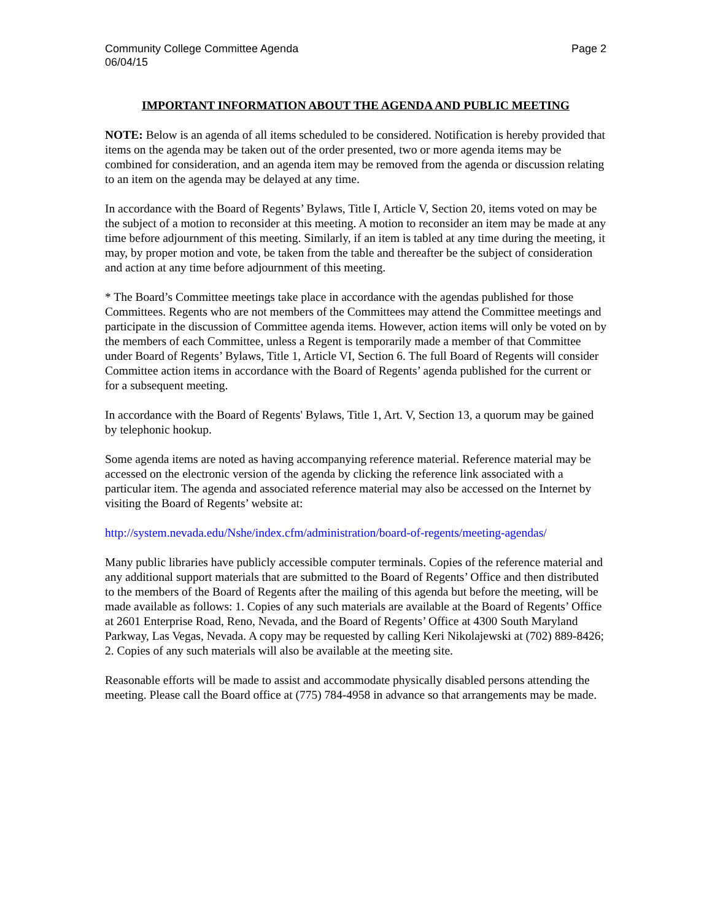Community College Committee Agenda
06/04/15
Page 2
IMPORTANT INFORMATION ABOUT THE AGENDA AND PUBLIC MEETING
NOTE: Below is an agenda of all items scheduled to be considered. Notification is hereby provided that items on the agenda may be taken out of the order presented, two or more agenda items may be combined for consideration, and an agenda item may be removed from the agenda or discussion relating to an item on the agenda may be delayed at any time.
In accordance with the Board of Regents’ Bylaws, Title I, Article V, Section 20, items voted on may be the subject of a motion to reconsider at this meeting. A motion to reconsider an item may be made at any time before adjournment of this meeting. Similarly, if an item is tabled at any time during the meeting, it may, by proper motion and vote, be taken from the table and thereafter be the subject of consideration and action at any time before adjournment of this meeting.
* The Board’s Committee meetings take place in accordance with the agendas published for those Committees. Regents who are not members of the Committees may attend the Committee meetings and participate in the discussion of Committee agenda items. However, action items will only be voted on by the members of each Committee, unless a Regent is temporarily made a member of that Committee under Board of Regents’ Bylaws, Title 1, Article VI, Section 6. The full Board of Regents will consider Committee action items in accordance with the Board of Regents’ agenda published for the current or for a subsequent meeting.
In accordance with the Board of Regents' Bylaws, Title 1, Art. V, Section 13, a quorum may be gained by telephonic hookup.
Some agenda items are noted as having accompanying reference material. Reference material may be accessed on the electronic version of the agenda by clicking the reference link associated with a particular item. The agenda and associated reference material may also be accessed on the Internet by visiting the Board of Regents’ website at:
http://system.nevada.edu/Nshe/index.cfm/administration/board-of-regents/meeting-agendas/
Many public libraries have publicly accessible computer terminals. Copies of the reference material and any additional support materials that are submitted to the Board of Regents’ Office and then distributed to the members of the Board of Regents after the mailing of this agenda but before the meeting, will be made available as follows: 1. Copies of any such materials are available at the Board of Regents’ Office at 2601 Enterprise Road, Reno, Nevada, and the Board of Regents’ Office at 4300 South Maryland Parkway, Las Vegas, Nevada. A copy may be requested by calling Keri Nikolajewski at (702) 889-8426; 2. Copies of any such materials will also be available at the meeting site.
Reasonable efforts will be made to assist and accommodate physically disabled persons attending the meeting. Please call the Board office at (775) 784-4958 in advance so that arrangements may be made.